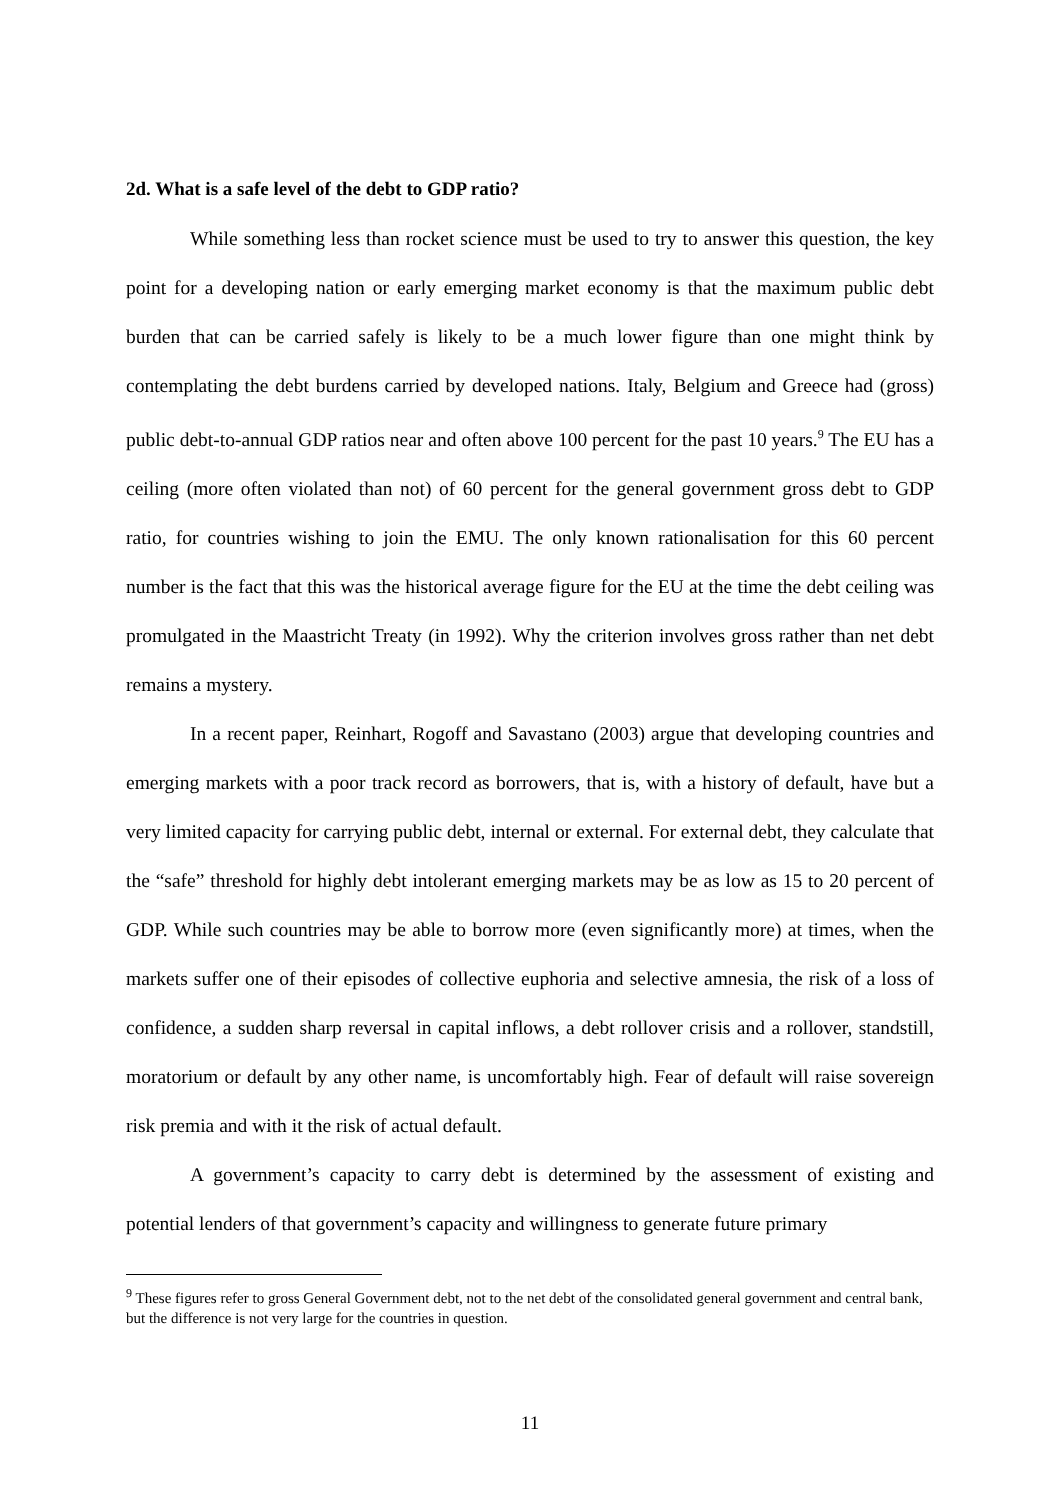2d. What is a safe level of the debt to GDP ratio?
While something less than rocket science must be used to try to answer this question, the key point for a developing nation or early emerging market economy is that the maximum public debt burden that can be carried safely is likely to be a much lower figure than one might think by contemplating the debt burdens carried by developed nations. Italy, Belgium and Greece had (gross) public debt-to-annual GDP ratios near and often above 100 percent for the past 10 years.<sup>9</sup> The EU has a ceiling (more often violated than not) of 60 percent for the general government gross debt to GDP ratio, for countries wishing to join the EMU. The only known rationalisation for this 60 percent number is the fact that this was the historical average figure for the EU at the time the debt ceiling was promulgated in the Maastricht Treaty (in 1992). Why the criterion involves gross rather than net debt remains a mystery.
In a recent paper, Reinhart, Rogoff and Savastano (2003) argue that developing countries and emerging markets with a poor track record as borrowers, that is, with a history of default, have but a very limited capacity for carrying public debt, internal or external. For external debt, they calculate that the “safe” threshold for highly debt intolerant emerging markets may be as low as 15 to 20 percent of GDP. While such countries may be able to borrow more (even significantly more) at times, when the markets suffer one of their episodes of collective euphoria and selective amnesia, the risk of a loss of confidence, a sudden sharp reversal in capital inflows, a debt rollover crisis and a rollover, standstill, moratorium or default by any other name, is uncomfortably high. Fear of default will raise sovereign risk premia and with it the risk of actual default.
A government’s capacity to carry debt is determined by the assessment of existing and potential lenders of that government’s capacity and willingness to generate future primary
<sup>9</sup> These figures refer to gross General Government debt, not to the net debt of the consolidated general government and central bank, but the difference is not very large for the countries in question.
11